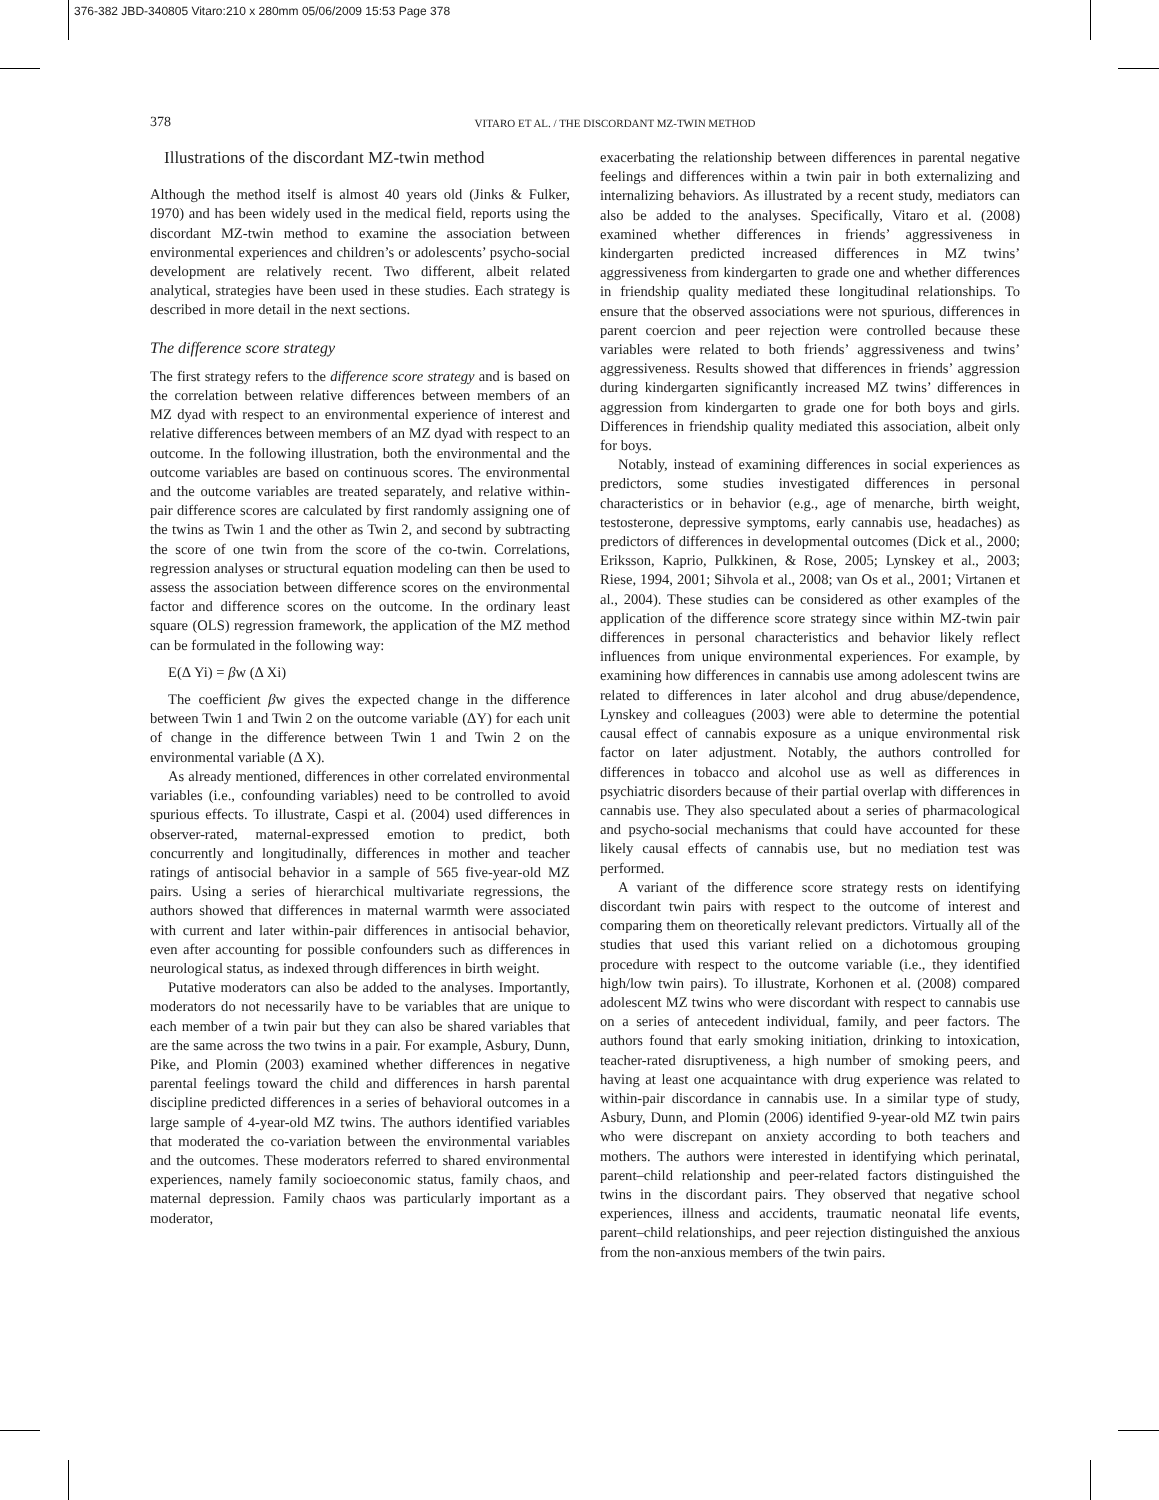376-382 JBD-340805 Vitaro:210 x 280mm 05/06/2009 15:53 Page 378
378 VITARO ET AL. / THE DISCORDANT MZ-TWIN METHOD
Illustrations of the discordant MZ-twin method
Although the method itself is almost 40 years old (Jinks & Fulker, 1970) and has been widely used in the medical field, reports using the discordant MZ-twin method to examine the association between environmental experiences and children’s or adolescents’ psycho-social development are relatively recent. Two different, albeit related analytical, strategies have been used in these studies. Each strategy is described in more detail in the next sections.
The difference score strategy
The first strategy refers to the difference score strategy and is based on the correlation between relative differences between members of an MZ dyad with respect to an environmental experience of interest and relative differences between members of an MZ dyad with respect to an outcome. In the following illustration, both the environmental and the outcome variables are based on continuous scores. The environmental and the outcome variables are treated separately, and relative within-pair difference scores are calculated by first randomly assigning one of the twins as Twin 1 and the other as Twin 2, and second by subtracting the score of one twin from the score of the co-twin. Correlations, regression analyses or structural equation modeling can then be used to assess the association between difference scores on the environmental factor and difference scores on the outcome. In the ordinary least square (OLS) regression framework, the application of the MZ method can be formulated in the following way:
E(Δ Yi) = βw (Δ Xi)
The coefficient βw gives the expected change in the difference between Twin 1 and Twin 2 on the outcome variable (ΔY) for each unit of change in the difference between Twin 1 and Twin 2 on the environmental variable (Δ X).
As already mentioned, differences in other correlated environmental variables (i.e., confounding variables) need to be controlled to avoid spurious effects. To illustrate, Caspi et al. (2004) used differences in observer-rated, maternal-expressed emotion to predict, both concurrently and longitudinally, differences in mother and teacher ratings of antisocial behavior in a sample of 565 five-year-old MZ pairs. Using a series of hierarchical multivariate regressions, the authors showed that differences in maternal warmth were associated with current and later within-pair differences in antisocial behavior, even after accounting for possible confounders such as differences in neurological status, as indexed through differences in birth weight.
Putative moderators can also be added to the analyses. Importantly, moderators do not necessarily have to be variables that are unique to each member of a twin pair but they can also be shared variables that are the same across the two twins in a pair. For example, Asbury, Dunn, Pike, and Plomin (2003) examined whether differences in negative parental feelings toward the child and differences in harsh parental discipline predicted differences in a series of behavioral outcomes in a large sample of 4-year-old MZ twins. The authors identified variables that moderated the co-variation between the environmental variables and the outcomes. These moderators referred to shared environmental experiences, namely family socioeconomic status, family chaos, and maternal depression. Family chaos was particularly important as a moderator,
exacerbating the relationship between differences in parental negative feelings and differences within a twin pair in both externalizing and internalizing behaviors. As illustrated by a recent study, mediators can also be added to the analyses. Specifically, Vitaro et al. (2008) examined whether differences in friends’ aggressiveness in kindergarten predicted increased differences in MZ twins’ aggressiveness from kindergarten to grade one and whether differences in friendship quality mediated these longitudinal relationships. To ensure that the observed associations were not spurious, differences in parent coercion and peer rejection were controlled because these variables were related to both friends’ aggressiveness and twins’ aggressiveness. Results showed that differences in friends’ aggression during kindergarten significantly increased MZ twins’ differences in aggression from kindergarten to grade one for both boys and girls. Differences in friendship quality mediated this association, albeit only for boys.
Notably, instead of examining differences in social experiences as predictors, some studies investigated differences in personal characteristics or in behavior (e.g., age of menarche, birth weight, testosterone, depressive symptoms, early cannabis use, headaches) as predictors of differences in developmental outcomes (Dick et al., 2000; Eriksson, Kaprio, Pulkkinen, & Rose, 2005; Lynskey et al., 2003; Riese, 1994, 2001; Sihvola et al., 2008; van Os et al., 2001; Virtanen et al., 2004). These studies can be considered as other examples of the application of the difference score strategy since within MZ-twin pair differences in personal characteristics and behavior likely reflect influences from unique environmental experiences. For example, by examining how differences in cannabis use among adolescent twins are related to differences in later alcohol and drug abuse/dependence, Lynskey and colleagues (2003) were able to determine the potential causal effect of cannabis exposure as a unique environmental risk factor on later adjustment. Notably, the authors controlled for differences in tobacco and alcohol use as well as differences in psychiatric disorders because of their partial overlap with differences in cannabis use. They also speculated about a series of pharmacological and psycho-social mechanisms that could have accounted for these likely causal effects of cannabis use, but no mediation test was performed.
A variant of the difference score strategy rests on identifying discordant twin pairs with respect to the outcome of interest and comparing them on theoretically relevant predictors. Virtually all of the studies that used this variant relied on a dichotomous grouping procedure with respect to the outcome variable (i.e., they identified high/low twin pairs). To illustrate, Korhonen et al. (2008) compared adolescent MZ twins who were discordant with respect to cannabis use on a series of antecedent individual, family, and peer factors. The authors found that early smoking initiation, drinking to intoxication, teacher-rated disruptiveness, a high number of smoking peers, and having at least one acquaintance with drug experience was related to within-pair discordance in cannabis use. In a similar type of study, Asbury, Dunn, and Plomin (2006) identified 9-year-old MZ twin pairs who were discrepant on anxiety according to both teachers and mothers. The authors were interested in identifying which perinatal, parent–child relationship and peer-related factors distinguished the twins in the discordant pairs. They observed that negative school experiences, illness and accidents, traumatic neonatal life events, parent–child relationships, and peer rejection distinguished the anxious from the non-anxious members of the twin pairs.